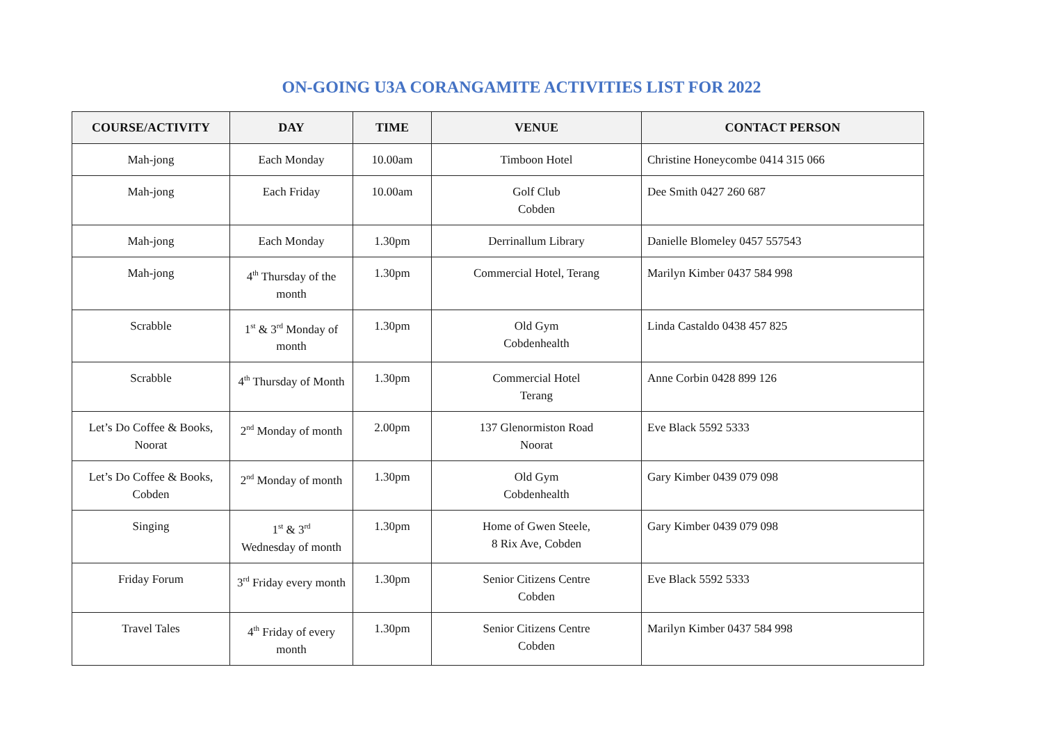ON-GOING U3A CORANGAMITE ACTIVITIES LIST FOR 2022
| COURSE/ACTIVITY | DAY | TIME | VENUE | CONTACT PERSON |
| --- | --- | --- | --- | --- |
| Mah-jong | Each Monday | 10.00am | Timboon Hotel | Christine Honeycombe 0414 315 066 |
| Mah-jong | Each Friday | 10.00am | Golf Club Cobden | Dee Smith 0427 260 687 |
| Mah-jong | Each Monday | 1.30pm | Derrinallum Library | Danielle Blomeley 0457 557543 |
| Mah-jong | 4<sup>th</sup> Thursday of the month | 1.30pm | Commercial Hotel, Terang | Marilyn Kimber 0437 584 998 |
| Scrabble | 1<sup>st</sup> & 3<sup>rd</sup> Monday of month | 1.30pm | Old Gym Cobdenhealth | Linda Castaldo 0438 457 825 |
| Scrabble | 4<sup>th</sup> Thursday of Month | 1.30pm | Commercial Hotel Terang | Anne Corbin 0428 899 126 |
| Let’s Do Coffee & Books, Noorat | 2<sup>nd</sup> Monday of month | 2.00pm | 137 Glenormiston Road Noorat | Eve Black 5592 5333 |
| Let’s Do Coffee & Books, Cobden | 2<sup>nd</sup> Monday of month | 1.30pm | Old Gym Cobdenhealth | Gary Kimber 0439 079 098 |
| Singing | 1<sup>st</sup> & 3<sup>rd</sup> Wednesday of month | 1.30pm | Home of Gwen Steele, 8 Rix Ave, Cobden | Gary Kimber 0439 079 098 |
| Friday Forum | 3<sup>rd</sup> Friday every month | 1.30pm | Senior Citizens Centre Cobden | Eve Black 5592 5333 |
| Travel Tales | 4<sup>th</sup> Friday of every month | 1.30pm | Senior Citizens Centre Cobden | Marilyn Kimber 0437 584 998 |